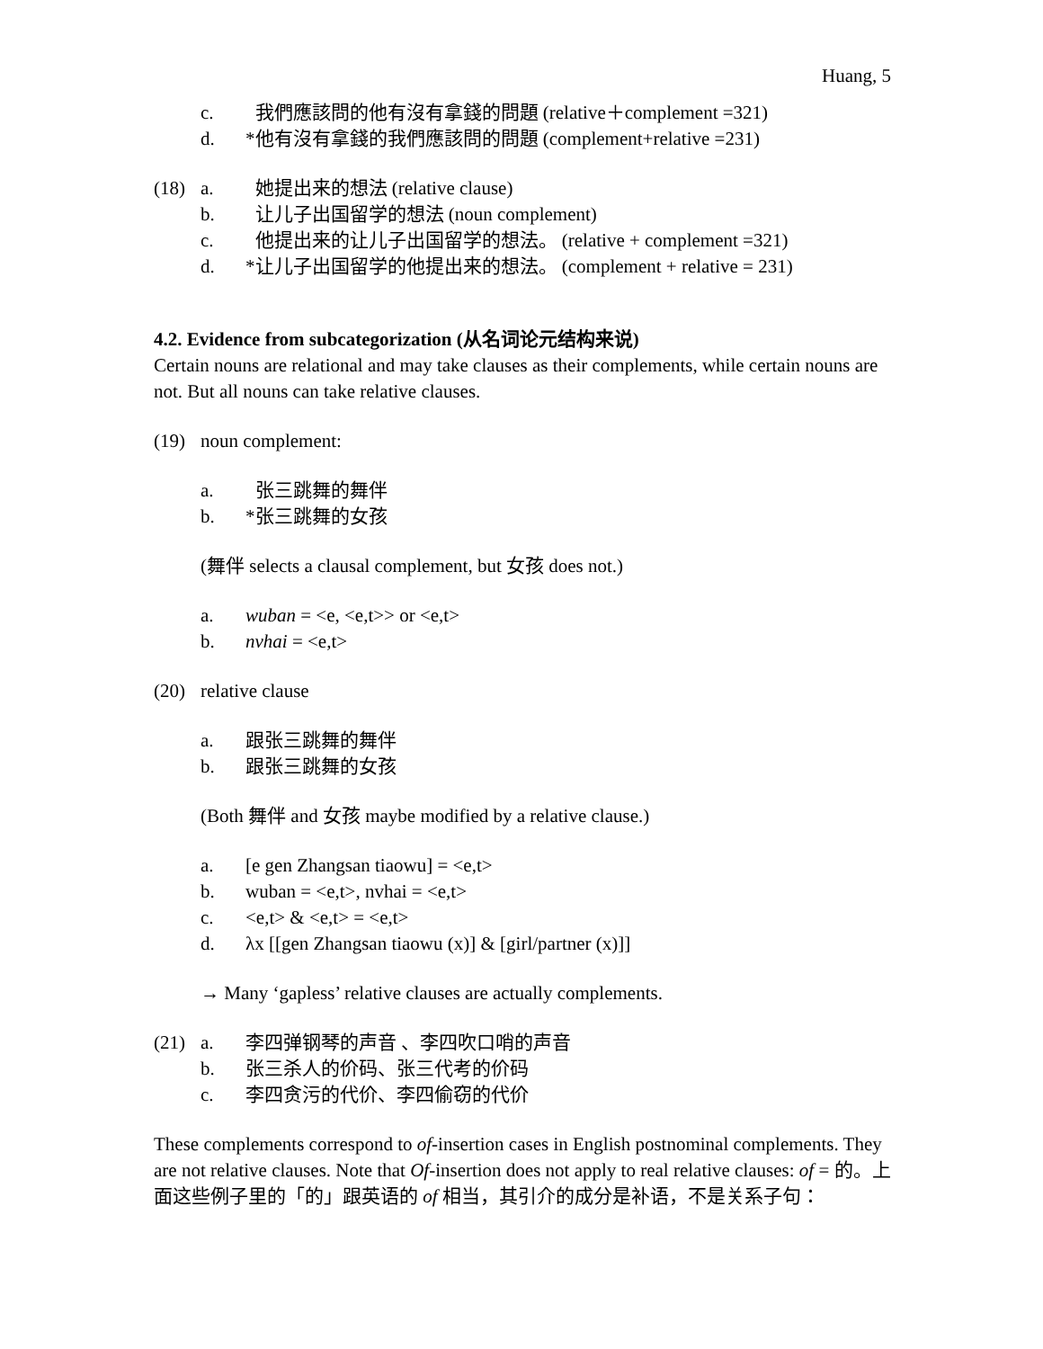Huang, 5
c. 我們應該問的他有沒有拿錢的問題 (relative＋complement =321)
d. *他有沒有拿錢的我們應該問的問題 (complement+relative =231)
(18) a. 她提出来的想法 (relative clause)
b. 让儿子出国留学的想法 (noun complement)
c. 他提出来的让儿子出国留学的想法。 (relative + complement =321)
d. *让儿子出国留学的他提出来的想法。 (complement + relative = 231)
4.2. Evidence from subcategorization (从名词论元结构来说)
Certain nouns are relational and may take clauses as their complements, while certain nouns are not. But all nouns can take relative clauses.
(19) noun complement:
a. 张三跳舞的舞伴
b. *张三跳舞的女孩
(舞伴 selects a clausal complement, but 女孩 does not.)
a. wuban = <e, <e,t>> or <e,t>
b. nvhai = <e,t>
(20) relative clause
a. 跟张三跳舞的舞伴
b. 跟张三跳舞的女孩
(Both 舞伴 and 女孩 maybe modified by a relative clause.)
a. [e gen Zhangsan tiaowu] = <e,t>
b. wuban = <e,t>, nvhai = <e,t>
c. <e,t> & <e,t> = <e,t>
d. λx [[gen Zhangsan tiaowu (x)] & [girl/partner (x)]]
→ Many ‘gapless’ relative clauses are actually complements.
(21) a. 李四弹钢琴的声音 、李四吹口哨的声音
b. 张三杀人的价码、张三代考的价码
c. 李四贪污的代价、李四偷窃的代价
These complements correspond to of-insertion cases in English postnominal complements. They are not relative clauses. Note that Of-insertion does not apply to real relative clauses: of = 的。上面这些例子里的「的」跟英语的 of 相当，其引介的成分是补语，不是关系子句：